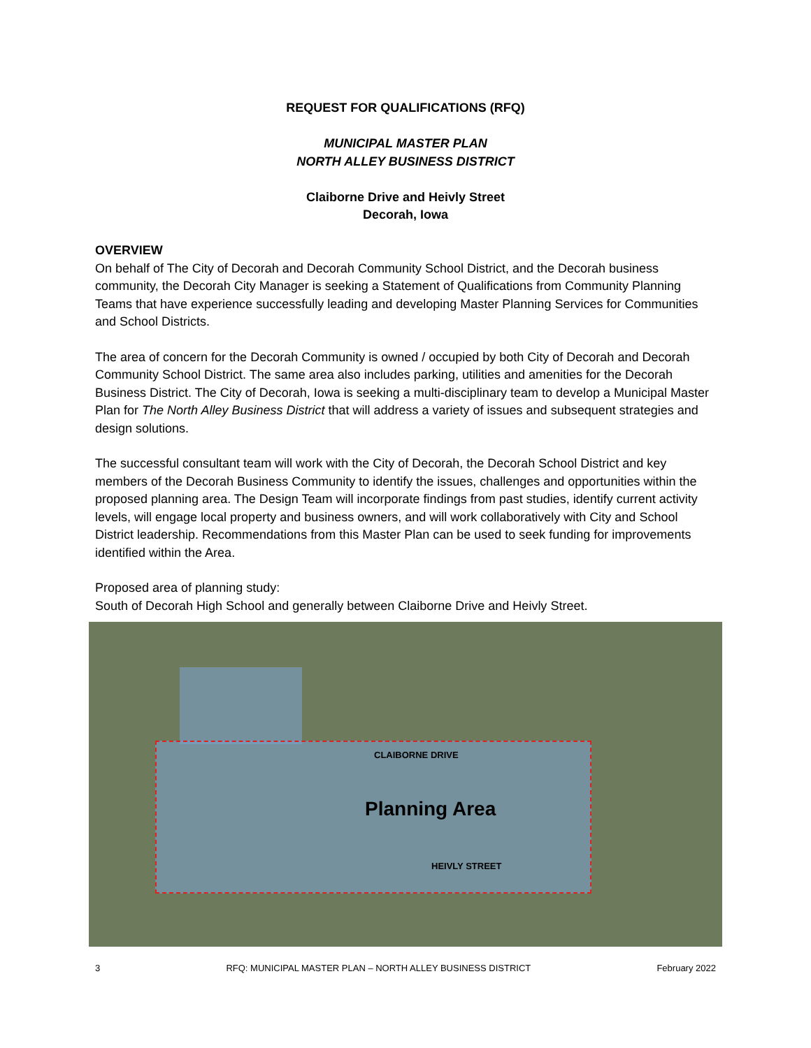REQUEST FOR QUALIFICATIONS (RFQ)
MUNICIPAL MASTER PLAN
NORTH ALLEY BUSINESS DISTRICT
Claiborne Drive and Heivly Street
Decorah, Iowa
OVERVIEW
On behalf of The City of Decorah and Decorah Community School District, and the Decorah business community, the Decorah City Manager is seeking a Statement of Qualifications from Community Planning Teams that have experience successfully leading and developing Master Planning Services for Communities and School Districts.
The area of concern for the Decorah Community is owned / occupied by both City of Decorah and Decorah Community School District. The same area also includes parking, utilities and amenities for the Decorah Business District. The City of Decorah, Iowa is seeking a multi-disciplinary team to develop a Municipal Master Plan for The North Alley Business District that will address a variety of issues and subsequent strategies and design solutions.
The successful consultant team will work with the City of Decorah, the Decorah School District and key members of the Decorah Business Community to identify the issues, challenges and opportunities within the proposed planning area. The Design Team will incorporate findings from past studies, identify current activity levels, will engage local property and business owners, and will work collaboratively with City and School District leadership. Recommendations from this Master Plan can be used to seek funding for improvements identified within the Area.
Proposed area of planning study:
South of Decorah High School and generally between Claiborne Drive and Heivly Street.
CLAIBORNE DRIVE
Planning Area
HEIVLY STREET
3 RFQ: MUNICIPAL MASTER PLAN – NORTH ALLEY BUSINESS DISTRICT February 2022